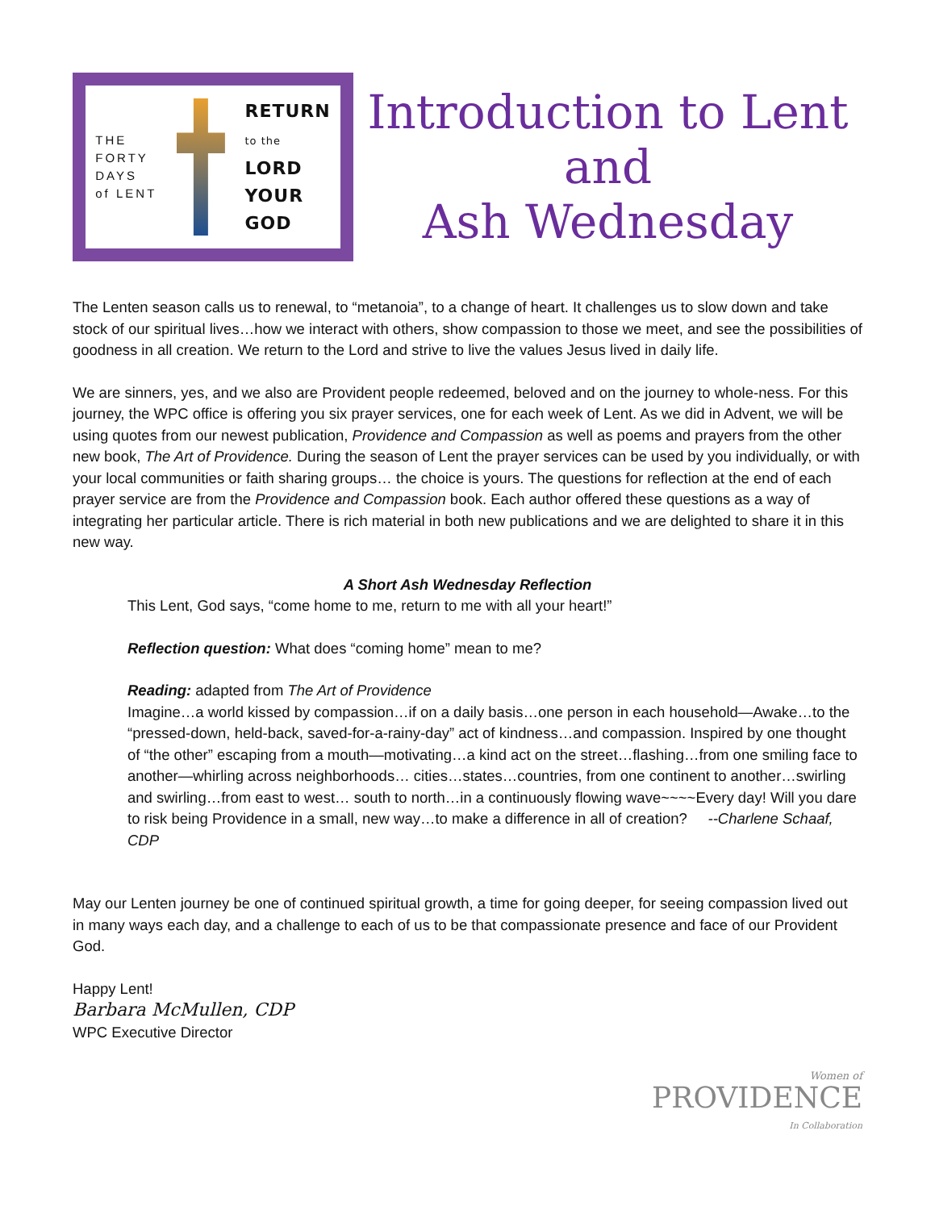THE
FORTY
DAYS
of LENT
RETURN
to the
LORD
YOUR
GOD
Introduction to Lent
and
Ash Wednesday
The Lenten season calls us to renewal, to “metanoia”, to a change of heart. It challenges us to slow down and take stock of our spiritual lives…how we interact with others, show compassion to those we meet, and see the possibilities of goodness in all creation. We return to the Lord and strive to live the values Jesus lived in daily life.
We are sinners, yes, and we also are Provident people redeemed, beloved and on the journey to whole-ness. For this journey, the WPC office is offering you six prayer services, one for each week of Lent. As we did in Advent, we will be using quotes from our newest publication, Providence and Compassion as well as poems and prayers from the other new book, The Art of Providence. During the season of Lent the prayer services can be used by you individually, or with your local communities or faith sharing groups… the choice is yours. The questions for reflection at the end of each prayer service are from the Providence and Compassion book. Each author offered these questions as a way of integrating her particular article. There is rich material in both new publications and we are delighted to share it in this new way.
A Short Ash Wednesday Reflection
This Lent, God says, “come home to me, return to me with all your heart!”
Reflection question: What does “coming home” mean to me?
Reading: adapted from The Art of Providence
Imagine…a world kissed by compassion…if on a daily basis…one person in each household—Awake…to the “pressed-down, held-back, saved-for-a-rainy-day” act of kindness…and compassion. Inspired by one thought of “the other” escaping from a mouth—motivating…a kind act on the street…flashing…from one smiling face to another—whirling across neighborhoods… cities…states…countries, from one continent to another…swirling and swirling…from east to west… south to north…in a continuously flowing wave~~~~Every day! Will you dare to risk being Providence in a small, new way…to make a difference in all of creation? --Charlene Schaaf, CDP
May our Lenten journey be one of continued spiritual growth, a time for going deeper, for seeing compassion lived out in many ways each day, and a challenge to each of us to be that compassionate presence and face of our Provident God.
Happy Lent!
Barbara McMullen, CDP
WPC Executive Director
Women of
PROVIDENCE
In Collaboration